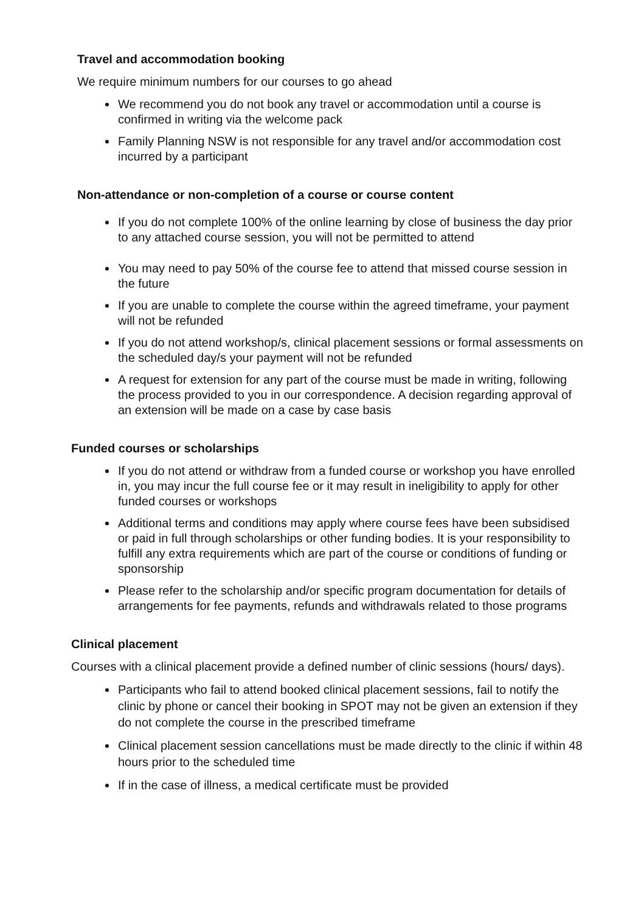Travel and accommodation booking
We require minimum numbers for our courses to go ahead
We recommend you do not book any travel or accommodation until a course is confirmed in writing via the welcome pack
Family Planning NSW is not responsible for any travel and/or accommodation cost incurred by a participant
Non-attendance or non-completion of a course or course content
If you do not complete 100% of the online learning by close of business the day prior to any attached course session, you will not be permitted to attend
You may need to pay 50% of the course fee to attend that missed course session in the future
If you are unable to complete the course within the agreed timeframe, your payment will not be refunded
If you do not attend workshop/s, clinical placement sessions or formal assessments on the scheduled day/s your payment will not be refunded
A request for extension for any part of the course must be made in writing, following the process provided to you in our correspondence. A decision regarding approval of an extension will be made on a case by case basis
Funded courses or scholarships
If you do not attend or withdraw from a funded course or workshop you have enrolled in, you may incur the full course fee or it may result in ineligibility to apply for other funded courses or workshops
Additional terms and conditions may apply where course fees have been subsidised or paid in full through scholarships or other funding bodies. It is your responsibility to fulfill any extra requirements which are part of the course or conditions of funding or sponsorship
Please refer to the scholarship and/or specific program documentation for details of arrangements for fee payments, refunds and withdrawals related to those programs
Clinical placement
Courses with a clinical placement provide a defined number of clinic sessions (hours/ days).
Participants who fail to attend booked clinical placement sessions, fail to notify the clinic by phone or cancel their booking in SPOT may not be given an extension if they do not complete the course in the prescribed timeframe
Clinical placement session cancellations must be made directly to the clinic if within 48 hours prior to the scheduled time
If in the case of illness, a medical certificate must be provided